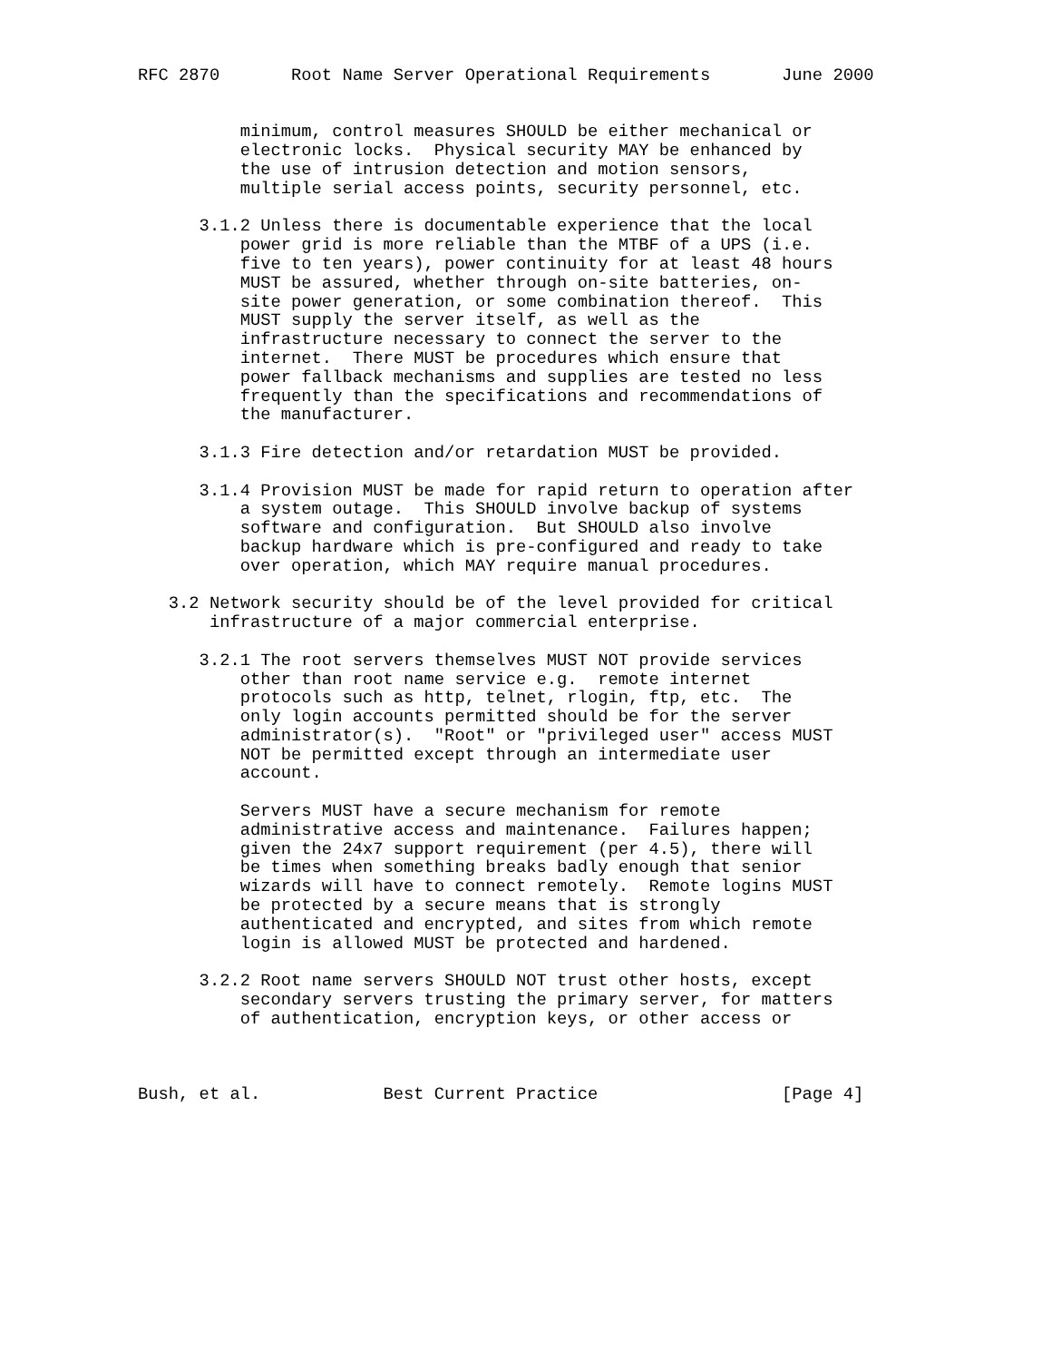RFC 2870       Root Name Server Operational Requirements       June 2000


          minimum, control measures SHOULD be either mechanical or
          electronic locks.  Physical security MAY be enhanced by
          the use of intrusion detection and motion sensors,
          multiple serial access points, security personnel, etc.

      3.1.2 Unless there is documentable experience that the local
          power grid is more reliable than the MTBF of a UPS (i.e.
          five to ten years), power continuity for at least 48 hours
          MUST be assured, whether through on-site batteries, on-
          site power generation, or some combination thereof.  This
          MUST supply the server itself, as well as the
          infrastructure necessary to connect the server to the
          internet.  There MUST be procedures which ensure that
          power fallback mechanisms and supplies are tested no less
          frequently than the specifications and recommendations of
          the manufacturer.

      3.1.3 Fire detection and/or retardation MUST be provided.

      3.1.4 Provision MUST be made for rapid return to operation after
          a system outage.  This SHOULD involve backup of systems
          software and configuration.  But SHOULD also involve
          backup hardware which is pre-configured and ready to take
          over operation, which MAY require manual procedures.

   3.2 Network security should be of the level provided for critical
       infrastructure of a major commercial enterprise.

      3.2.1 The root servers themselves MUST NOT provide services
          other than root name service e.g.  remote internet
          protocols such as http, telnet, rlogin, ftp, etc.  The
          only login accounts permitted should be for the server
          administrator(s).  "Root" or "privileged user" access MUST
          NOT be permitted except through an intermediate user
          account.

          Servers MUST have a secure mechanism for remote
          administrative access and maintenance.  Failures happen;
          given the 24x7 support requirement (per 4.5), there will
          be times when something breaks badly enough that senior
          wizards will have to connect remotely.  Remote logins MUST
          be protected by a secure means that is strongly
          authenticated and encrypted, and sites from which remote
          login is allowed MUST be protected and hardened.

      3.2.2 Root name servers SHOULD NOT trust other hosts, except
          secondary servers trusting the primary server, for matters
          of authentication, encryption keys, or other access or



Bush, et al.            Best Current Practice                  [Page 4]